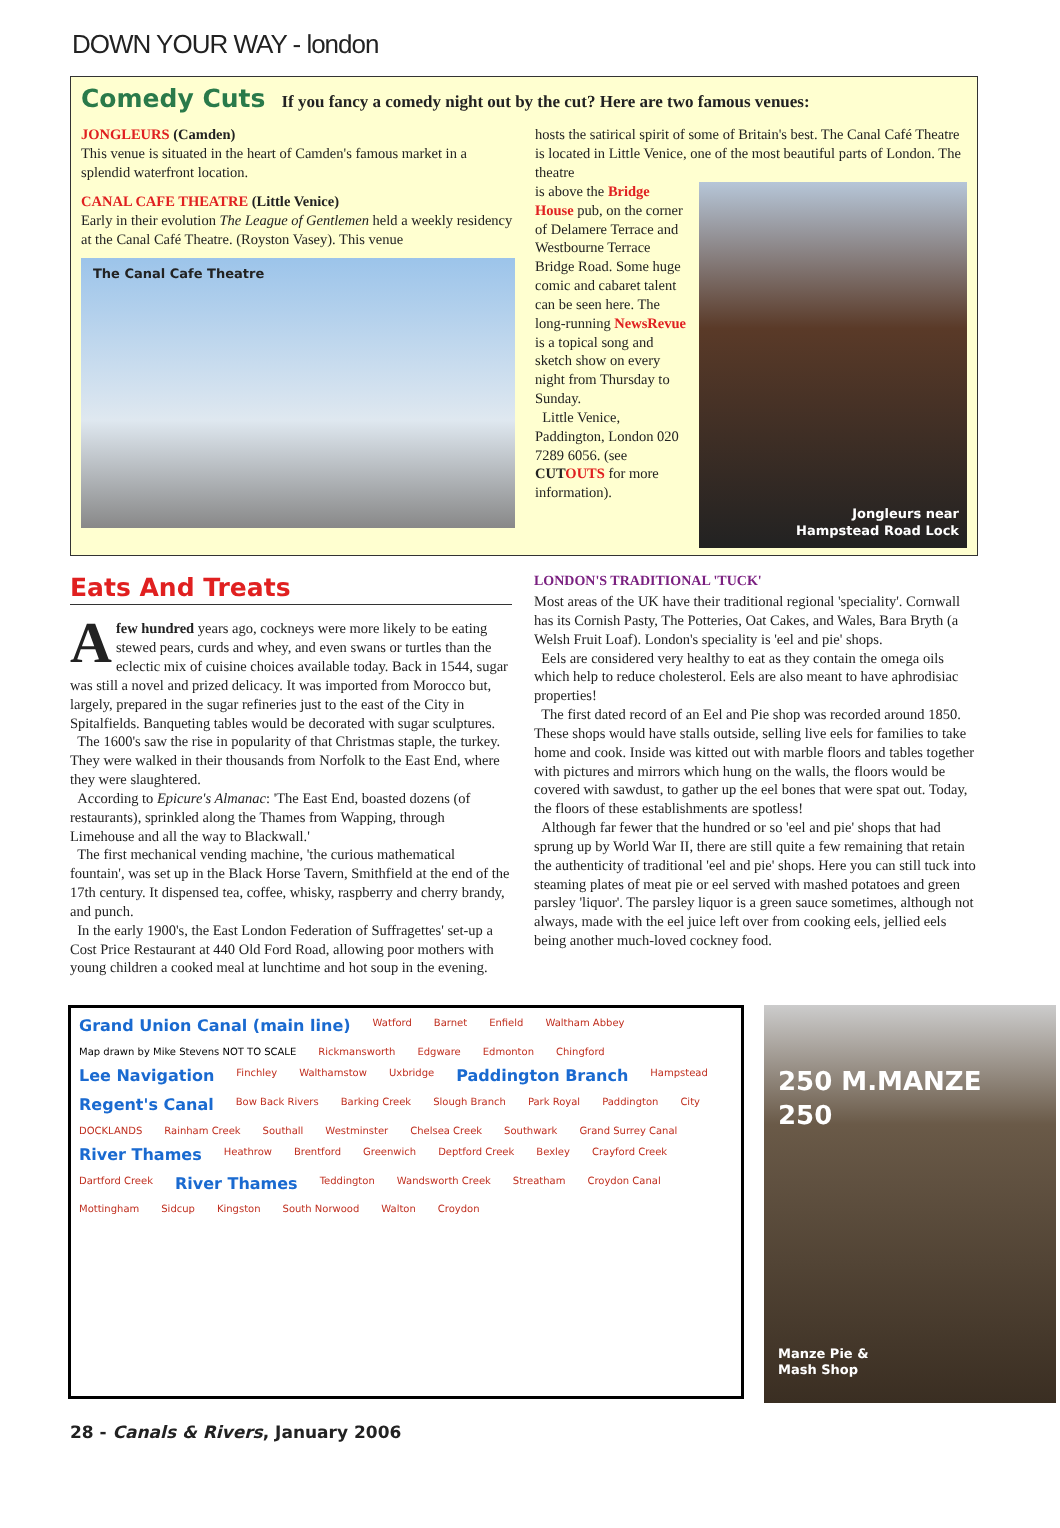DOWN YOUR WAY - london
Comedy Cuts
If you fancy a comedy night out by the cut? Here are two famous venues:
JONGLEURS (Camden)
This venue is situated in the heart of Camden's famous market in a splendid waterfront location.
CANAL CAFE THEATRE (Little Venice)
Early in their evolution The League of Gentlemen held a weekly residency at the Canal Café Theatre. (Royston Vasey). This venue
The Canal Cafe Theatre
hosts the satirical spirit of some of Britain's best. The Canal Café Theatre is located in Little Venice, one of the most beautiful parts of London. The theatre
Jongleurs near
Hampstead Road Lock
is above the Bridge House pub, on the corner of Delamere Terrace and Westbourne Terrace Bridge Road. Some huge comic and cabaret talent can be seen here. The long-running NewsRevue is a topical song and sketch show on every night from Thursday to Sunday.
Little Venice, Paddington, London 020 7289 6056. (see CUT OUTS for more information).
Eats And Treats
A few hundred years ago, cockneys were more likely to be eating stewed pears, curds and whey, and even swans or turtles than the eclectic mix of cuisine choices available today. Back in 1544, sugar was still a novel and prized delicacy. It was imported from Morocco but, largely, prepared in the sugar refineries just to the east of the City in Spitalfields. Banqueting tables would be decorated with sugar sculptures.
The 1600's saw the rise in popularity of that Christmas staple, the turkey. They were walked in their thousands from Norfolk to the East End, where they were slaughtered.
According to Epicure's Almanac: 'The East End, boasted dozens (of restaurants), sprinkled along the Thames from Wapping, through Limehouse and all the way to Blackwall.'
The first mechanical vending machine, 'the curious mathematical fountain', was set up in the Black Horse Tavern, Smithfield at the end of the 17th century. It dispensed tea, coffee, whisky, raspberry and cherry brandy, and punch.
In the early 1900's, the East London Federation of Suffragettes' set-up a Cost Price Restaurant at 440 Old Ford Road, allowing poor mothers with young children a cooked meal at lunchtime and hot soup in the evening.
LONDON'S TRADITIONAL 'TUCK'
Most areas of the UK have their traditional regional 'speciality'. Cornwall has its Cornish Pasty, The Potteries, Oat Cakes, and Wales, Bara Bryth (a Welsh Fruit Loaf). London's speciality is 'eel and pie' shops.
Eels are considered very healthy to eat as they contain the omega oils which help to reduce cholesterol. Eels are also meant to have aphrodisiac properties!
The first dated record of an Eel and Pie shop was recorded around 1850. These shops would have stalls outside, selling live eels for families to take home and cook. Inside was kitted out with marble floors and tables together with pictures and mirrors which hung on the walls, the floors would be covered with sawdust, to gather up the eel bones that were spat out. Today, the floors of these establishments are spotless!
Although far fewer that the hundred or so 'eel and pie' shops that had sprung up by World War II, there are still quite a few remaining that retain the authenticity of traditional 'eel and pie' shops. Here you can still tuck into steaming plates of meat pie or eel served with mashed potatoes and green parsley 'liquor'. The parsley liquor is a green sauce sometimes, although not always, made with the eel juice left over from cooking eels, jellied eels being another much-loved cockney food.
Grand Union Canal (main line) Watford Barnet Enfield Waltham Abbey Map drawn by Mike Stevens NOT TO SCALE Rickmansworth Edgware Edmonton Chingford Lee Navigation Finchley Walthamstow Uxbridge Paddington Branch Hampstead Regent's Canal Bow Back Rivers Barking Creek Slough Branch Park Royal Paddington City DOCKLANDS Rainham Creek Southall Westminster Chelsea Creek Southwark Grand Surrey Canal River Thames Heathrow Brentford Greenwich Deptford Creek Bexley Crayford Creek Dartford Creek River Thames Teddington Wandsworth Creek Streatham Croydon Canal Mottingham Sidcup Kingston South Norwood Walton Croydon
250 M.MANZE 250
Manze Pie &
Mash Shop
28 - Canals & Rivers, January 2006